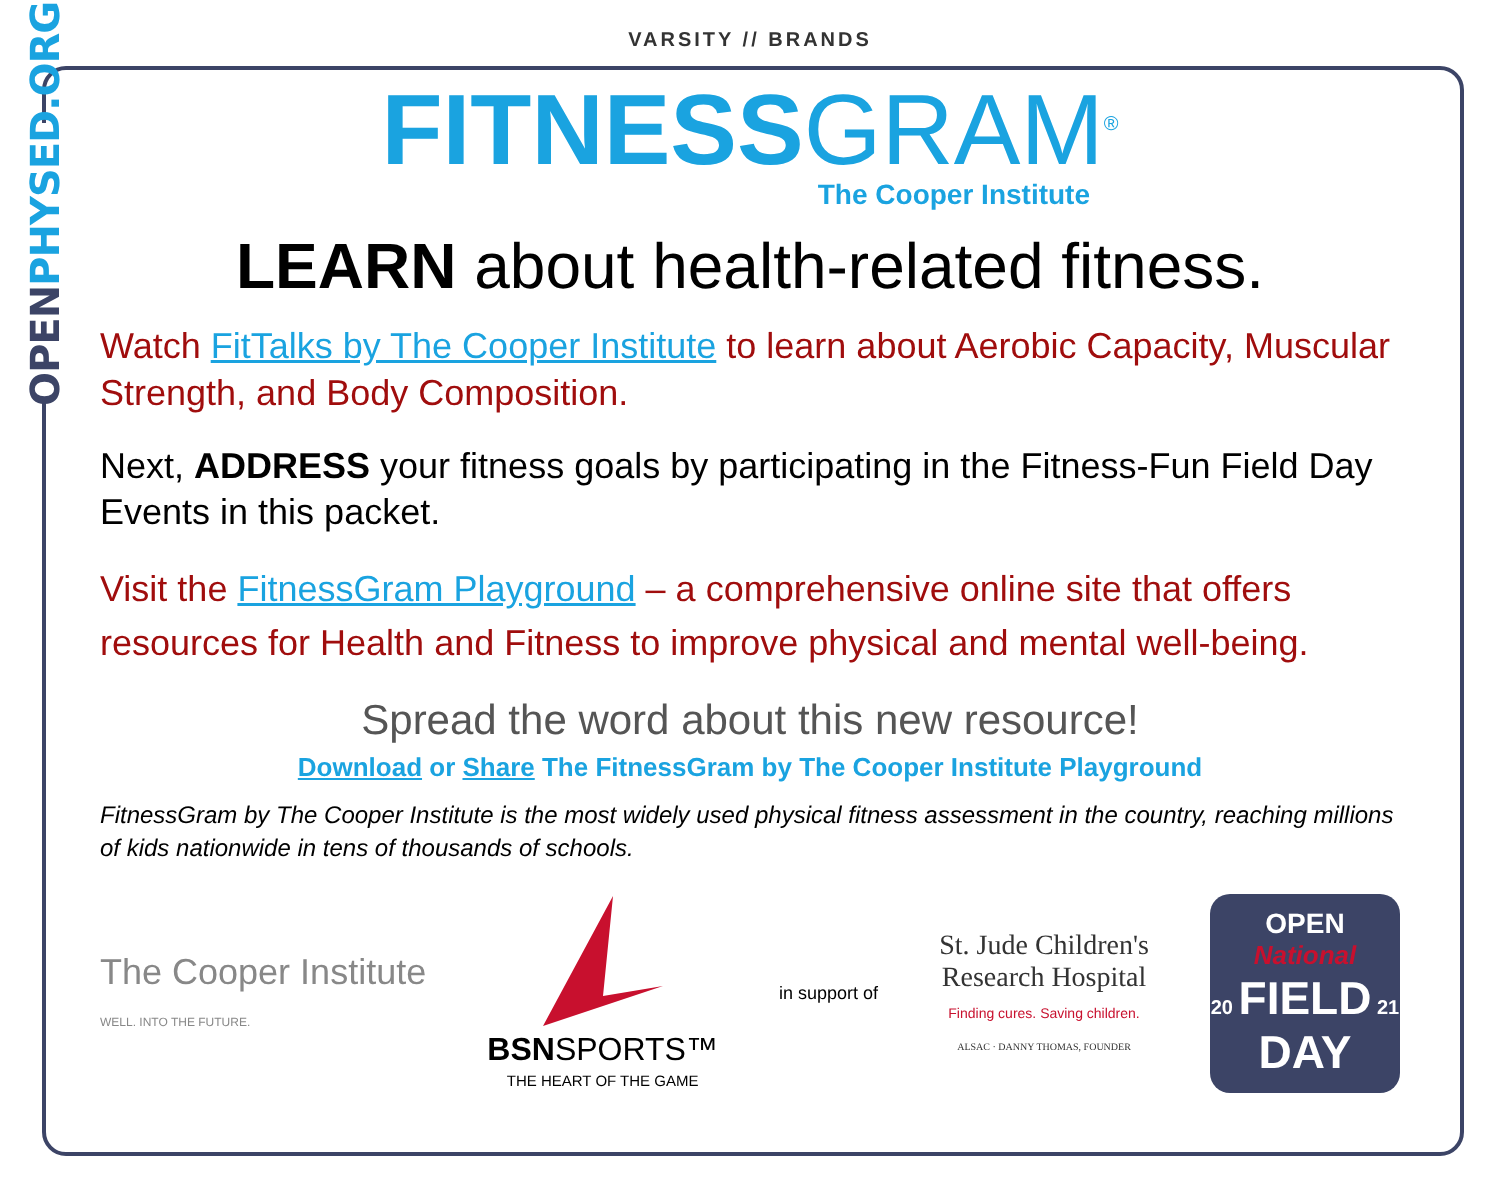OPENPHYSED.ORG
VARSITY // BRANDS
FITNESSGRAM<sup>®</sup>
The Cooper Institute
LEARN about health-related fitness.
Watch FitTalks by The Cooper Institute to learn about Aerobic Capacity, Muscular Strength, and Body Composition.
Next, ADDRESS your fitness goals by participating in the Fitness-Fun Field Day Events in this packet.
Visit the FitnessGram Playground – a comprehensive online site that offers resources for Health and Fitness to improve physical and mental well-being.
Spread the word about this new resource!
Download or Share The FitnessGram by The Cooper Institute Playground
FitnessGram by The Cooper Institute is the most widely used physical fitness assessment in the country, reaching millions of kids nationwide in tens of thousands of schools.
The Cooper Institute
WELL. INTO THE FUTURE.
BSN SPORTS™
THE HEART OF THE GAME
in support of
St. Jude Children's
Research Hospital
Finding cures. Saving children.
ALSAC · DANNY THOMAS, FOUNDER
OPEN
National
20 FIELD 21
DAY